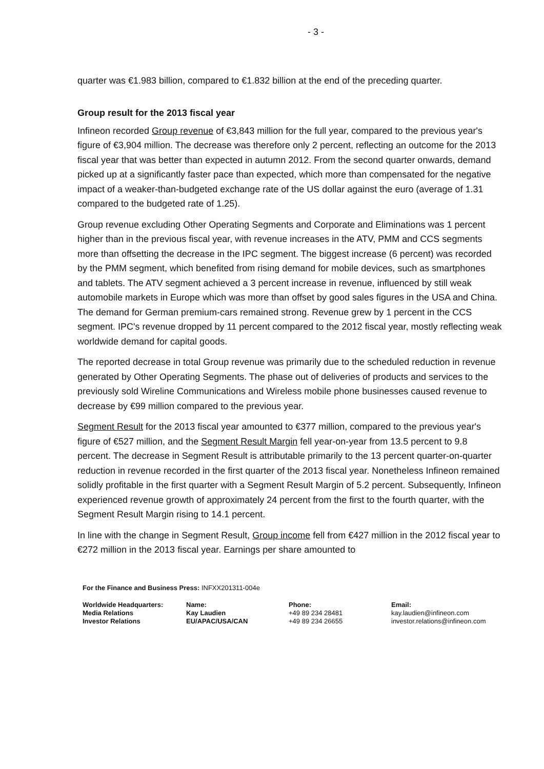- 3 -
quarter was €1.983 billion, compared to €1.832 billion at the end of the preceding quarter.
Group result for the 2013 fiscal year
Infineon recorded Group revenue of €3,843 million for the full year, compared to the previous year's figure of €3,904 million. The decrease was therefore only 2 percent, reflecting an outcome for the 2013 fiscal year that was better than expected in autumn 2012. From the second quarter onwards, demand picked up at a significantly faster pace than expected, which more than compensated for the negative impact of a weaker-than-budgeted exchange rate of the US dollar against the euro (average of 1.31 compared to the budgeted rate of 1.25).
Group revenue excluding Other Operating Segments and Corporate and Eliminations was 1 percent higher than in the previous fiscal year, with revenue increases in the ATV, PMM and CCS segments more than offsetting the decrease in the IPC segment. The biggest increase (6 percent) was recorded by the PMM segment, which benefited from rising demand for mobile devices, such as smartphones and tablets. The ATV segment achieved a 3 percent increase in revenue, influenced by still weak automobile markets in Europe which was more than offset by good sales figures in the USA and China. The demand for German premium-cars remained strong. Revenue grew by 1 percent in the CCS segment. IPC's revenue dropped by 11 percent compared to the 2012 fiscal year, mostly reflecting weak worldwide demand for capital goods.
The reported decrease in total Group revenue was primarily due to the scheduled reduction in revenue generated by Other Operating Segments. The phase out of deliveries of products and services to the previously sold Wireline Communications and Wireless mobile phone businesses caused revenue to decrease by €99 million compared to the previous year.
Segment Result for the 2013 fiscal year amounted to €377 million, compared to the previous year's figure of €527 million, and the Segment Result Margin fell year-on-year from 13.5 percent to 9.8 percent. The decrease in Segment Result is attributable primarily to the 13 percent quarter-on-quarter reduction in revenue recorded in the first quarter of the 2013 fiscal year. Nonetheless Infineon remained solidly profitable in the first quarter with a Segment Result Margin of 5.2 percent. Subsequently, Infineon experienced revenue growth of approximately 24 percent from the first to the fourth quarter, with the Segment Result Margin rising to 14.1 percent.
In line with the change in Segment Result, Group income fell from €427 million in the 2012 fiscal year to €272 million in the 2013 fiscal year. Earnings per share amounted to
For the Finance and Business Press: INFXX201311-004e
Worldwide Headquarters:
Media Relations
Investor Relations
Name:
Kay Laudien
EU/APAC/USA/CAN
Phone:
+49 89 234 28481
+49 89 234 26655
Email:
kay.laudien@infineon.com
investor.relations@infineon.com